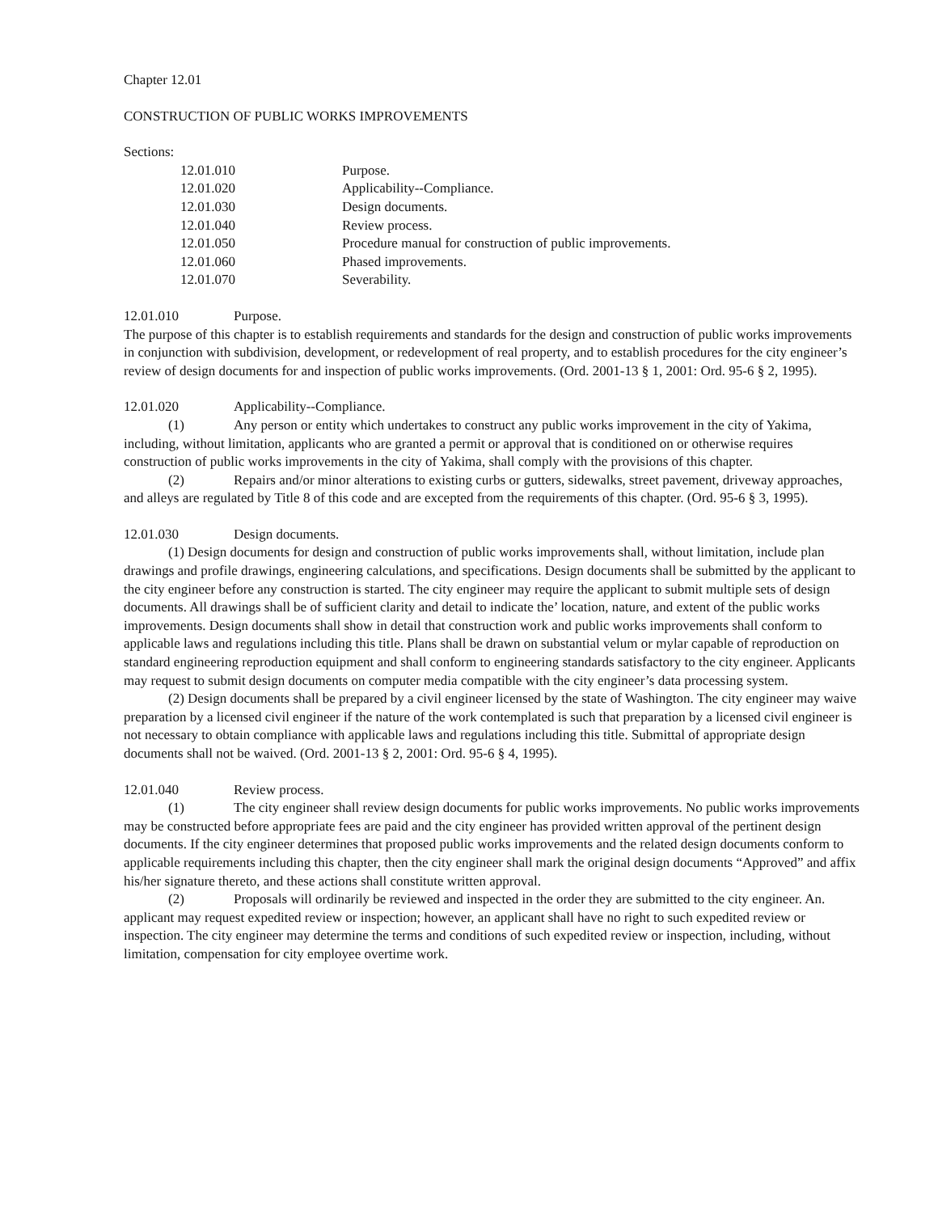Chapter 12.01
CONSTRUCTION OF PUBLIC WORKS IMPROVEMENTS
Sections:
12.01.010 Purpose.
12.01.020 Applicability--Compliance.
12.01.030 Design documents.
12.01.040 Review process.
12.01.050 Procedure manual for construction of public improvements.
12.01.060 Phased improvements.
12.01.070 Severability.
12.01.010 Purpose.
The purpose of this chapter is to establish requirements and standards for the design and construction of public works improvements in conjunction with subdivision, development, or redevelopment of real property, and to establish procedures for the city engineer’s review of design documents for and inspection of public works improvements. (Ord. 2001-13 § 1, 2001: Ord. 95-6 § 2, 1995).
12.01.020 Applicability--Compliance.
(1) Any person or entity which undertakes to construct any public works improvement in the city of Yakima, including, without limitation, applicants who are granted a permit or approval that is conditioned on or otherwise requires construction of public works improvements in the city of Yakima, shall comply with the provisions of this chapter.
(2) Repairs and/or minor alterations to existing curbs or gutters, sidewalks, street pavement, driveway approaches, and alleys are regulated by Title 8 of this code and are excepted from the requirements of this chapter. (Ord. 95-6 § 3, 1995).
12.01.030 Design documents.
(1) Design documents for design and construction of public works improvements shall, without limitation, include plan drawings and profile drawings, engineering calculations, and specifications. Design documents shall be submitted by the applicant to the city engineer before any construction is started. The city engineer may require the applicant to submit multiple sets of design documents. All drawings shall be of sufficient clarity and detail to indicate the’ location, nature, and extent of the public works improvements. Design documents shall show in detail that construction work and public works improvements shall conform to applicable laws and regulations including this title. Plans shall be drawn on substantial velum or mylar capable of reproduction on standard engineering reproduction equipment and shall conform to engineering standards satisfactory to the city engineer. Applicants may request to submit design documents on computer media compatible with the city engineer’s data processing system.
(2) Design documents shall be prepared by a civil engineer licensed by the state of Washington. The city engineer may waive preparation by a licensed civil engineer if the nature of the work contemplated is such that preparation by a licensed civil engineer is not necessary to obtain compliance with applicable laws and regulations including this title. Submittal of appropriate design documents shall not be waived. (Ord. 2001-13 § 2, 2001: Ord. 95-6 § 4, 1995).
12.01.040 Review process.
(1) The city engineer shall review design documents for public works improvements. No public works improvements may be constructed before appropriate fees are paid and the city engineer has provided written approval of the pertinent design documents. If the city engineer determines that proposed public works improvements and the related design documents conform to applicable requirements including this chapter, then the city engineer shall mark the original design documents “Approved” and affix his/her signature thereto, and these actions shall constitute written approval.
(2) Proposals will ordinarily be reviewed and inspected in the order they are submitted to the city engineer. An. applicant may request expedited review or inspection; however, an applicant shall have no right to such expedited review or inspection. The city engineer may determine the terms and conditions of such expedited review or inspection, including, without limitation, compensation for city employee overtime work.